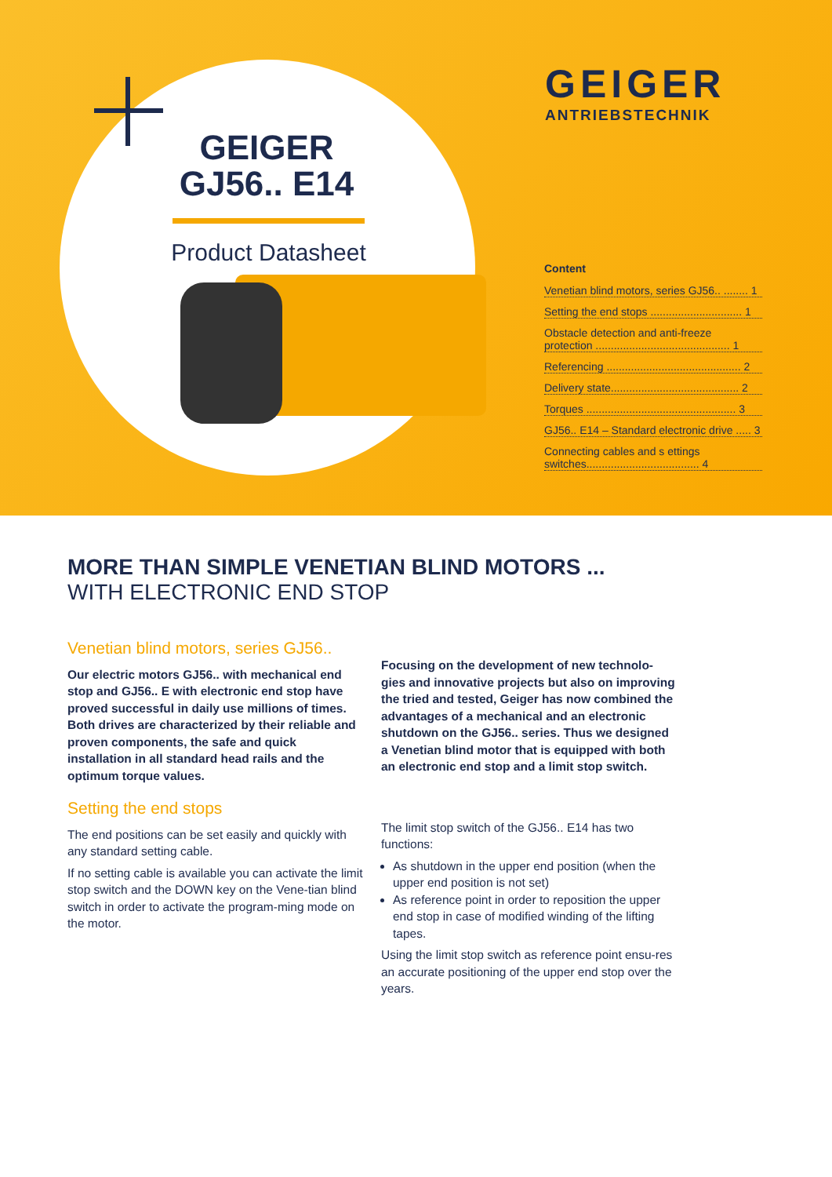GEIGER GJ56.. E14
Product Datasheet
GEIGER
ANTRIEBSTECHNIK
Content
Venetian blind motors, series GJ56.. ........ 1
Setting the end stops .............................. 1
Obstacle detection and anti-freeze protection ............................................ 1
Referencing ............................................ 2
Delivery state.......................................... 2
Torques ................................................. 3
GJ56.. E14 – Standard electronic drive ..... 3
Connecting cables and s ettings switches..................................... 4
MORE THAN SIMPLE VENETIAN BLIND MOTORS ...
WITH ELECTRONIC END STOP
Venetian blind motors, series GJ56..
Our electric motors GJ56.. with mechanical end stop and GJ56.. E with electronic end stop have proved successful in daily use millions of times. Both drives are characterized by their reliable and proven components, the safe and quick installation in all standard head rails and the optimum torque values.
Setting the end stops
The end positions can be set easily and quickly with any standard setting cable.
If no setting cable is available you can activate the limit stop switch and the DOWN key on the Vene-tian blind switch in order to activate the program-ming mode on the motor.
Focusing on the development of new technolo-gies and innovative projects but also on improving the tried and tested, Geiger has now combined the advantages of a mechanical and an electronic shutdown on the GJ56.. series. Thus we designed a Venetian blind motor that is equipped with both an electronic end stop and a limit stop switch.
The limit stop switch of the GJ56.. E14 has two functions:
As shutdown in the upper end position (when the upper end position is not set)
As reference point in order to reposition the upper end stop in case of modified winding of the lifting tapes.
Using the limit stop switch as reference point ensu-res an accurate positioning of the upper end stop over the years.